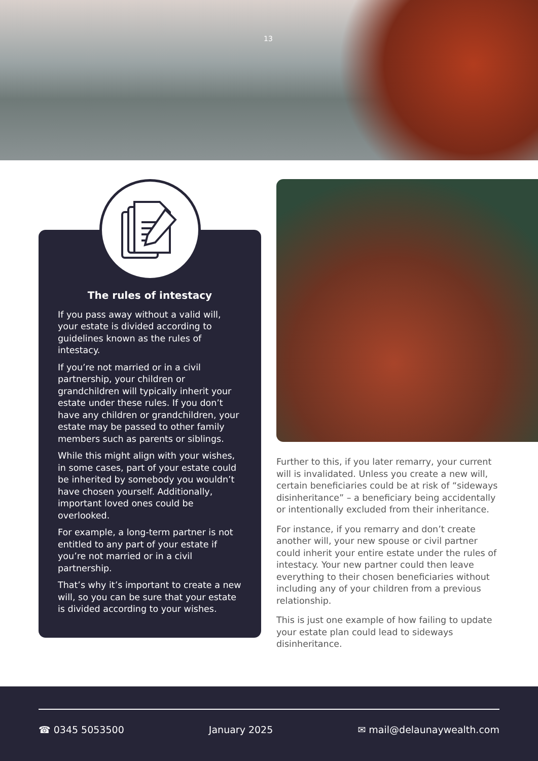13
The rules of intestacy
If you pass away without a valid will, your estate is divided according to guidelines known as the rules of intestacy.
If you’re not married or in a civil partnership, your children or grandchildren will typically inherit your estate under these rules. If you don’t have any children or grandchildren, your estate may be passed to other family members such as parents or siblings.
While this might align with your wishes, in some cases, part of your estate could be inherited by somebody you wouldn’t have chosen yourself. Additionally, important loved ones could be overlooked.
For example, a long-term partner is not entitled to any part of your estate if you’re not married or in a civil partnership.
That’s why it’s important to create a new will, so you can be sure that your estate is divided according to your wishes.
Further to this, if you later remarry, your current will is invalidated. Unless you create a new will, certain beneficiaries could be at risk of “sideways disinheritance” – a beneficiary being accidentally or intentionally excluded from their inheritance.
For instance, if you remarry and don’t create another will, your new spouse or civil partner could inherit your entire estate under the rules of intestacy. Your new partner could then leave everything to their chosen beneficiaries without including any of your children from a previous relationship.
This is just one example of how failing to update your estate plan could lead to sideways disinheritance.
☎ 0345 5053500 January 2025 ✉ mail@delaunaywealth.com